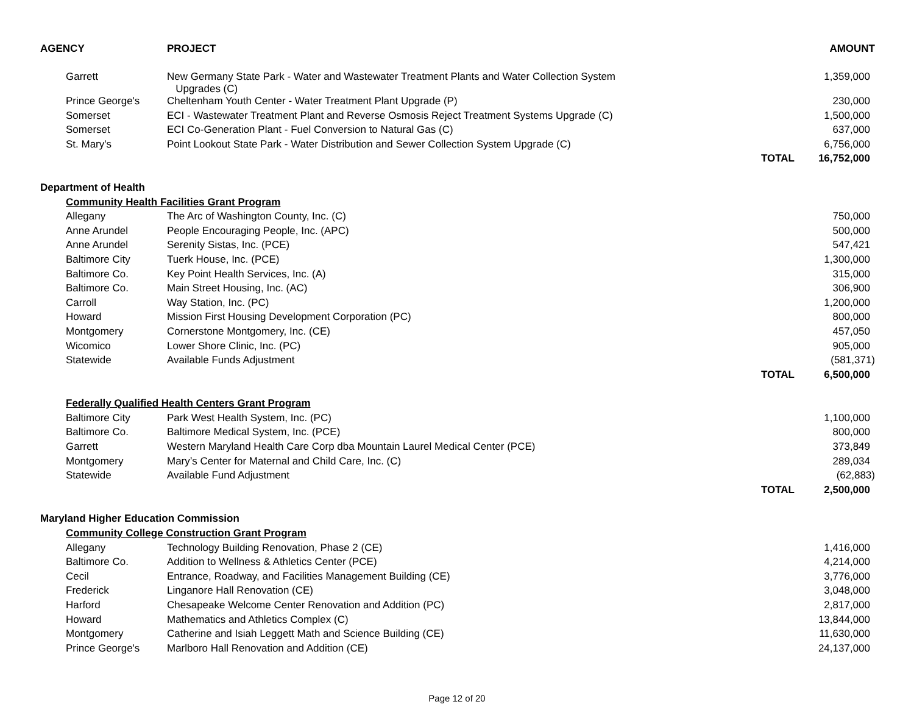| AGENCY | PROJECT | | AMOUNT |
| --- | --- | --- | --- |
| Garrett | New Germany State Park - Water and Wastewater Treatment Plants and Water Collection System Upgrades (C) | | 1,359,000 |
| Prince George's | Cheltenham Youth Center - Water Treatment Plant Upgrade (P) | | 230,000 |
| Somerset | ECI - Wastewater Treatment Plant and Reverse Osmosis Reject Treatment Systems Upgrade (C) | | 1,500,000 |
| Somerset | ECI Co-Generation Plant - Fuel Conversion to Natural Gas (C) | | 637,000 |
| St. Mary's | Point Lookout State Park - Water Distribution and Sewer Collection System Upgrade (C) | | 6,756,000 |
| | | TOTAL | 16,752,000 |
| Department of Health | | | |
| | Community Health Facilities Grant Program | | |
| Allegany | The Arc of Washington County, Inc. (C) | | 750,000 |
| Anne Arundel | People Encouraging People, Inc. (APC) | | 500,000 |
| Anne Arundel | Serenity Sistas, Inc. (PCE) | | 547,421 |
| Baltimore City | Tuerk House, Inc. (PCE) | | 1,300,000 |
| Baltimore Co. | Key Point Health Services, Inc. (A) | | 315,000 |
| Baltimore Co. | Main Street Housing, Inc. (AC) | | 306,900 |
| Carroll | Way Station, Inc. (PC) | | 1,200,000 |
| Howard | Mission First Housing Development Corporation (PC) | | 800,000 |
| Montgomery | Cornerstone Montgomery, Inc. (CE) | | 457,050 |
| Wicomico | Lower Shore Clinic, Inc. (PC) | | 905,000 |
| Statewide | Available Funds Adjustment | | (581,371) |
| | | TOTAL | 6,500,000 |
| Federally Qualified Health Centers Grant Program | | | |
| Baltimore City | Park West Health System, Inc. (PC) | | 1,100,000 |
| Baltimore Co. | Baltimore Medical System, Inc. (PCE) | | 800,000 |
| Garrett | Western Maryland Health Care Corp dba Mountain Laurel Medical Center (PCE) | | 373,849 |
| Montgomery | Mary’s Center for Maternal and Child Care, Inc. (C) | | 289,034 |
| Statewide | Available Fund Adjustment | | (62,883) |
| | | TOTAL | 2,500,000 |
| Maryland Higher Education Commission | | | |
| Community College Construction Grant Program | | | |
| Allegany | Technology Building Renovation, Phase 2 (CE) | | 1,416,000 |
| Baltimore Co. | Addition to Wellness & Athletics Center (PCE) | | 4,214,000 |
| Cecil | Entrance, Roadway, and Facilities Management Building (CE) | | 3,776,000 |
| Frederick | Linganore Hall Renovation (CE) | | 3,048,000 |
| Harford | Chesapeake Welcome Center Renovation and Addition (PC) | | 2,817,000 |
| Howard | Mathematics and Athletics Complex (C) | | 13,844,000 |
| Montgomery | Catherine and Isiah Leggett Math and Science Building (CE) | | 11,630,000 |
| Prince George's | Marlboro Hall Renovation and Addition (CE) | | 24,137,000 |
Page 12 of 20